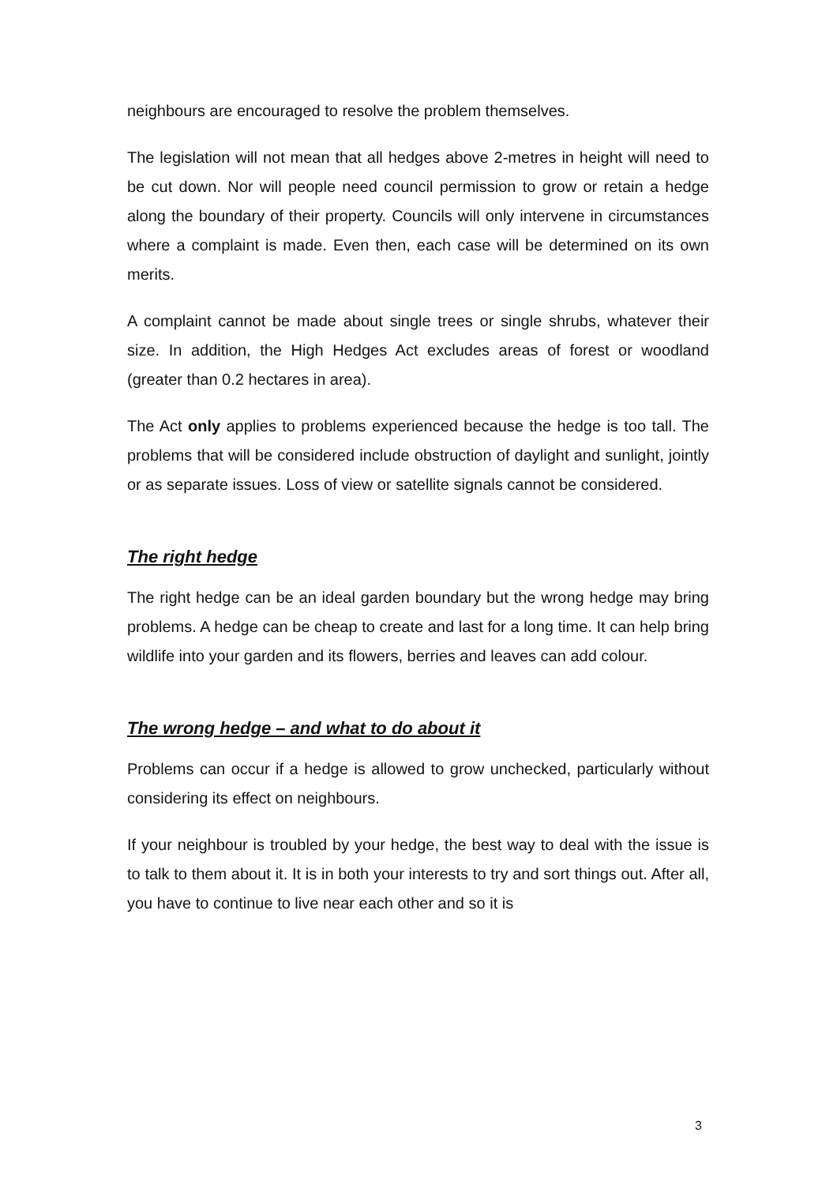neighbours are encouraged to resolve the problem themselves.
The legislation will not mean that all hedges above 2-metres in height will need to be cut down. Nor will people need council permission to grow or retain a hedge along the boundary of their property. Councils will only intervene in circumstances where a complaint is made. Even then, each case will be determined on its own merits.
A complaint cannot be made about single trees or single shrubs, whatever their size. In addition, the High Hedges Act excludes areas of forest or woodland (greater than 0.2 hectares in area).
The Act only applies to problems experienced because the hedge is too tall. The problems that will be considered include obstruction of daylight and sunlight, jointly or as separate issues. Loss of view or satellite signals cannot be considered.
The right hedge
The right hedge can be an ideal garden boundary but the wrong hedge may bring problems. A hedge can be cheap to create and last for a long time. It can help bring wildlife into your garden and its flowers, berries and leaves can add colour.
The wrong hedge – and what to do about it
Problems can occur if a hedge is allowed to grow unchecked, particularly without considering its effect on neighbours.
If your neighbour is troubled by your hedge, the best way to deal with the issue is to talk to them about it. It is in both your interests to try and sort things out. After all, you have to continue to live near each other and so it is
3